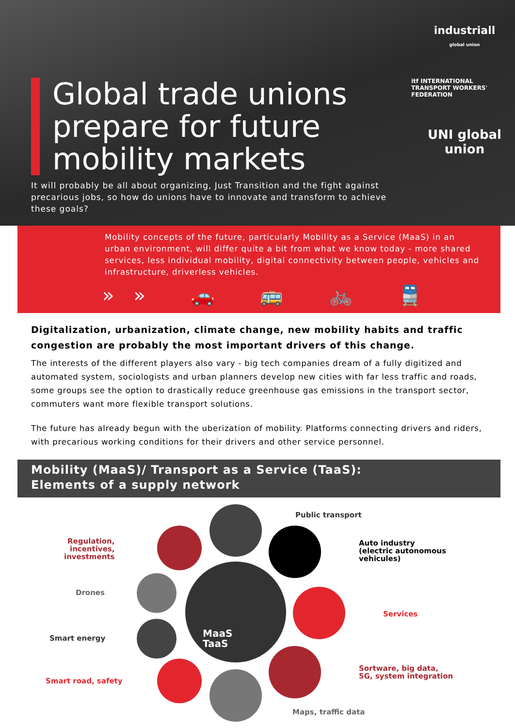Global trade unions
prepare for future
mobility markets
It will probably be all about organizing, Just Transition and the fight against precarious jobs, so how do unions have to innovate and transform to achieve these goals?
industriall
global union
itf INTERNATIONAL TRANSPORT WORKERS' FEDERATION
UNI global union
Mobility concepts of the future, particularly Mobility as a Service (MaaS) in an urban environment, will differ quite a bit from what we know today - more shared services, less individual mobility, digital connectivity between people, vehicles and infrastructure, driverless vehicles.
»» 🚗 🚌 🚲 🚆
Digitalization, urbanization, climate change, new mobility habits and traffic congestion are probably the most important drivers of this change.
The interests of the different players also vary - big tech companies dream of a fully digitized and automated system, sociologists and urban planners develop new cities with far less traffic and roads, some groups see the option to drastically reduce greenhouse gas emissions in the transport sector, commuters want more flexible transport solutions.
The future has already begun with the uberization of mobility. Platforms connecting drivers and riders, with precarious working conditions for their drivers and other service personnel.
Mobility (MaaS)/ Transport as a Service (TaaS):
Elements of a supply network
MaaS
TaaS
Public transport
Auto industry
(electric autonomous
vehicules)
Regulation,
incentives,
investments
Drones
Services
Smart energy
Sortware, big data,
5G, system integration
Smart road, safety
Maps, traffic data